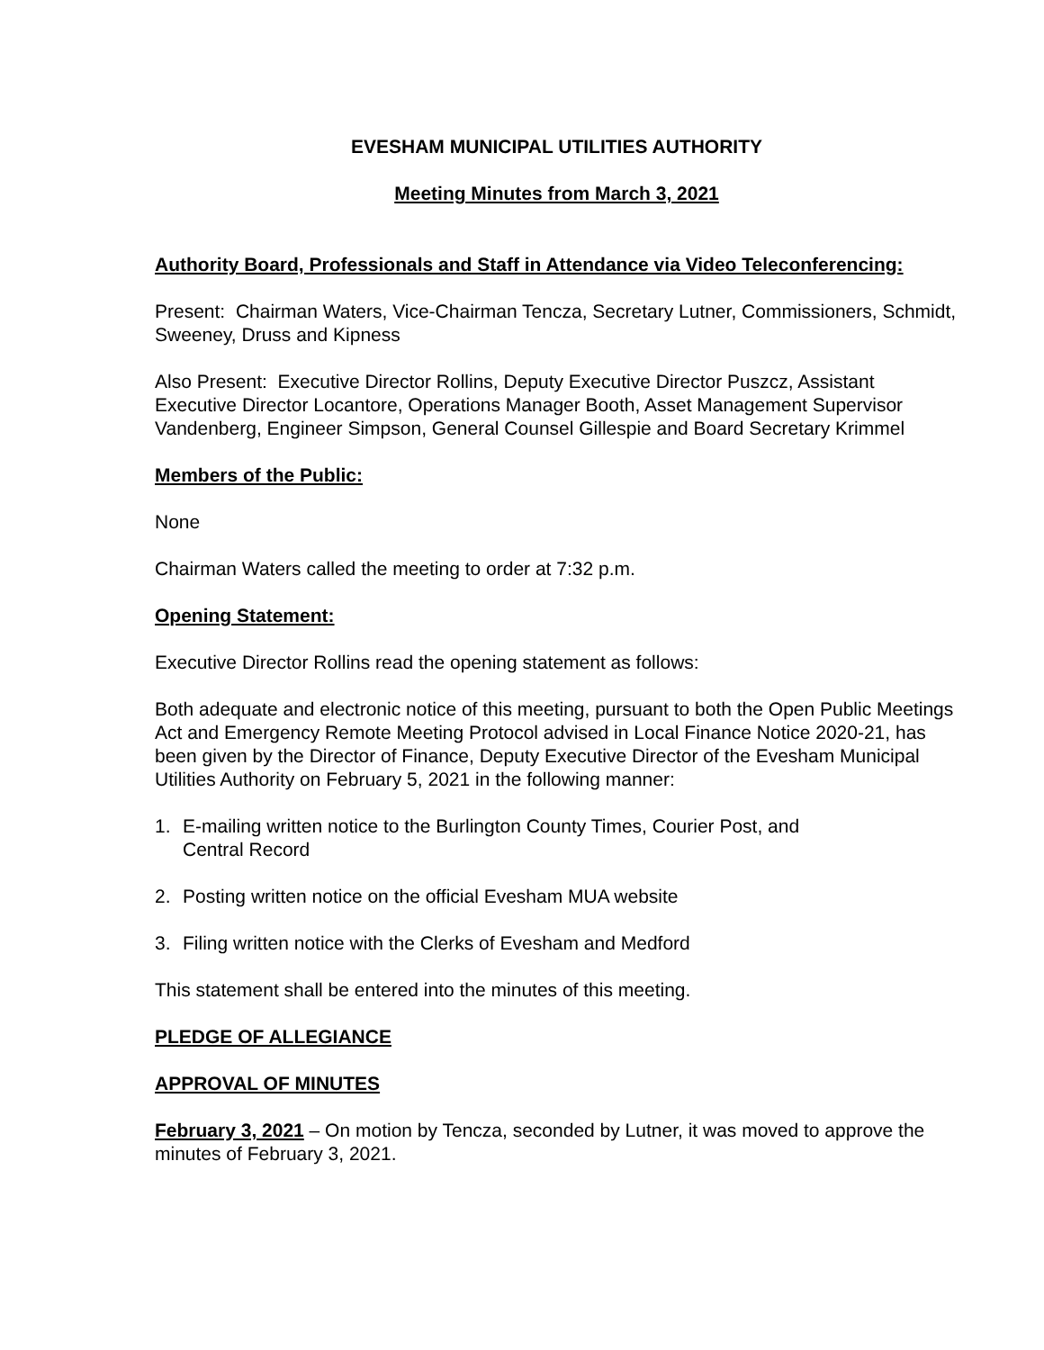EVESHAM MUNICIPAL UTILITIES AUTHORITY
Meeting Minutes from March 3, 2021
Authority Board, Professionals and Staff in Attendance via Video Teleconferencing:
Present: Chairman Waters, Vice-Chairman Tencza, Secretary Lutner, Commissioners, Schmidt, Sweeney, Druss and Kipness
Also Present: Executive Director Rollins, Deputy Executive Director Puszcz, Assistant Executive Director Locantore, Operations Manager Booth, Asset Management Supervisor Vandenberg, Engineer Simpson, General Counsel Gillespie and Board Secretary Krimmel
Members of the Public:
None
Chairman Waters called the meeting to order at 7:32 p.m.
Opening Statement:
Executive Director Rollins read the opening statement as follows:
Both adequate and electronic notice of this meeting, pursuant to both the Open Public Meetings Act and Emergency Remote Meeting Protocol advised in Local Finance Notice 2020-21, has been given by the Director of Finance, Deputy Executive Director of the Evesham Municipal Utilities Authority on February 5, 2021 in the following manner:
1. E-mailing written notice to the Burlington County Times, Courier Post, and
Central Record
2. Posting written notice on the official Evesham MUA website
3. Filing written notice with the Clerks of Evesham and Medford
This statement shall be entered into the minutes of this meeting.
PLEDGE OF ALLEGIANCE
APPROVAL OF MINUTES
February 3, 2021 – On motion by Tencza, seconded by Lutner, it was moved to approve the minutes of February 3, 2021.